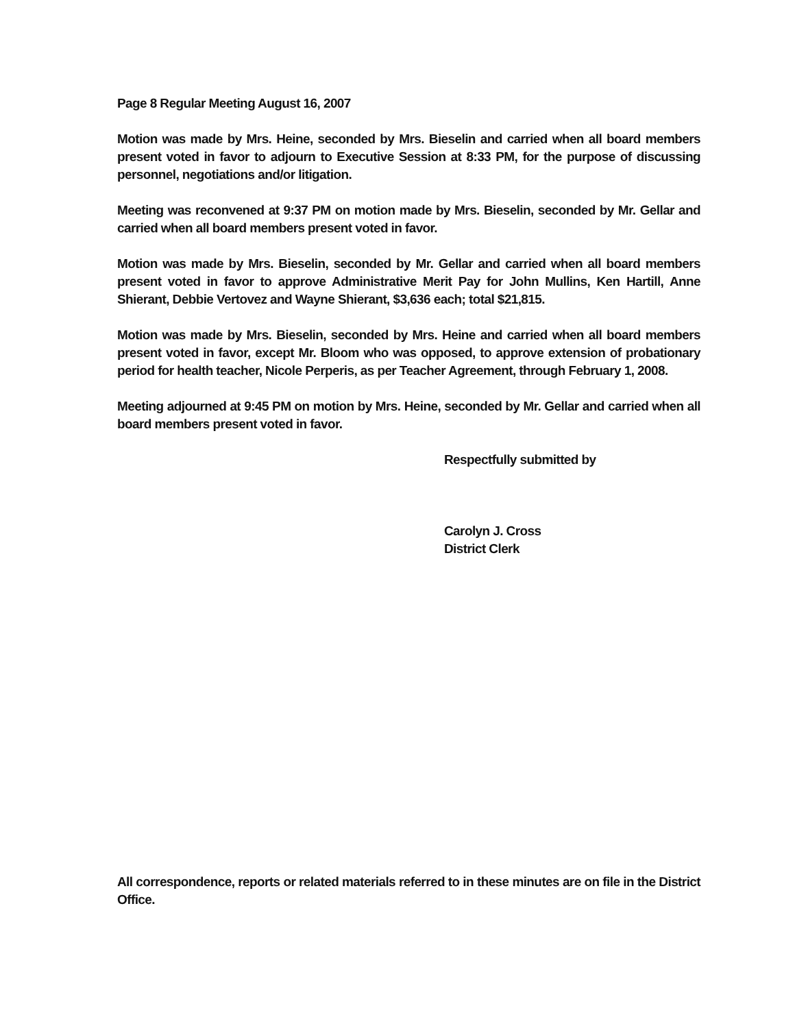Page 8 Regular Meeting August 16, 2007
Motion was made by Mrs. Heine, seconded by Mrs. Bieselin and carried when all board members present voted in favor to adjourn to Executive Session at 8:33 PM, for the purpose of discussing personnel, negotiations and/or litigation.
Meeting was reconvened at 9:37 PM on motion made by Mrs. Bieselin, seconded by Mr. Gellar and carried when all board members present voted in favor.
Motion was made by Mrs. Bieselin, seconded by Mr. Gellar and carried when all board members present voted in favor to approve Administrative Merit Pay for John Mullins, Ken Hartill, Anne Shierant, Debbie Vertovez and Wayne Shierant, $3,636 each; total $21,815.
Motion was made by Mrs. Bieselin, seconded by Mrs. Heine and carried when all board members present voted in favor, except Mr. Bloom who was opposed, to approve extension of probationary period for health teacher, Nicole Perperis, as per Teacher Agreement, through February 1, 2008.
Meeting adjourned at 9:45 PM on motion by Mrs. Heine, seconded by Mr. Gellar and carried when all board members present voted in favor.
Respectfully submitted by
Carolyn J. Cross
District Clerk
All correspondence, reports or related materials referred to in these minutes are on file in the District Office.